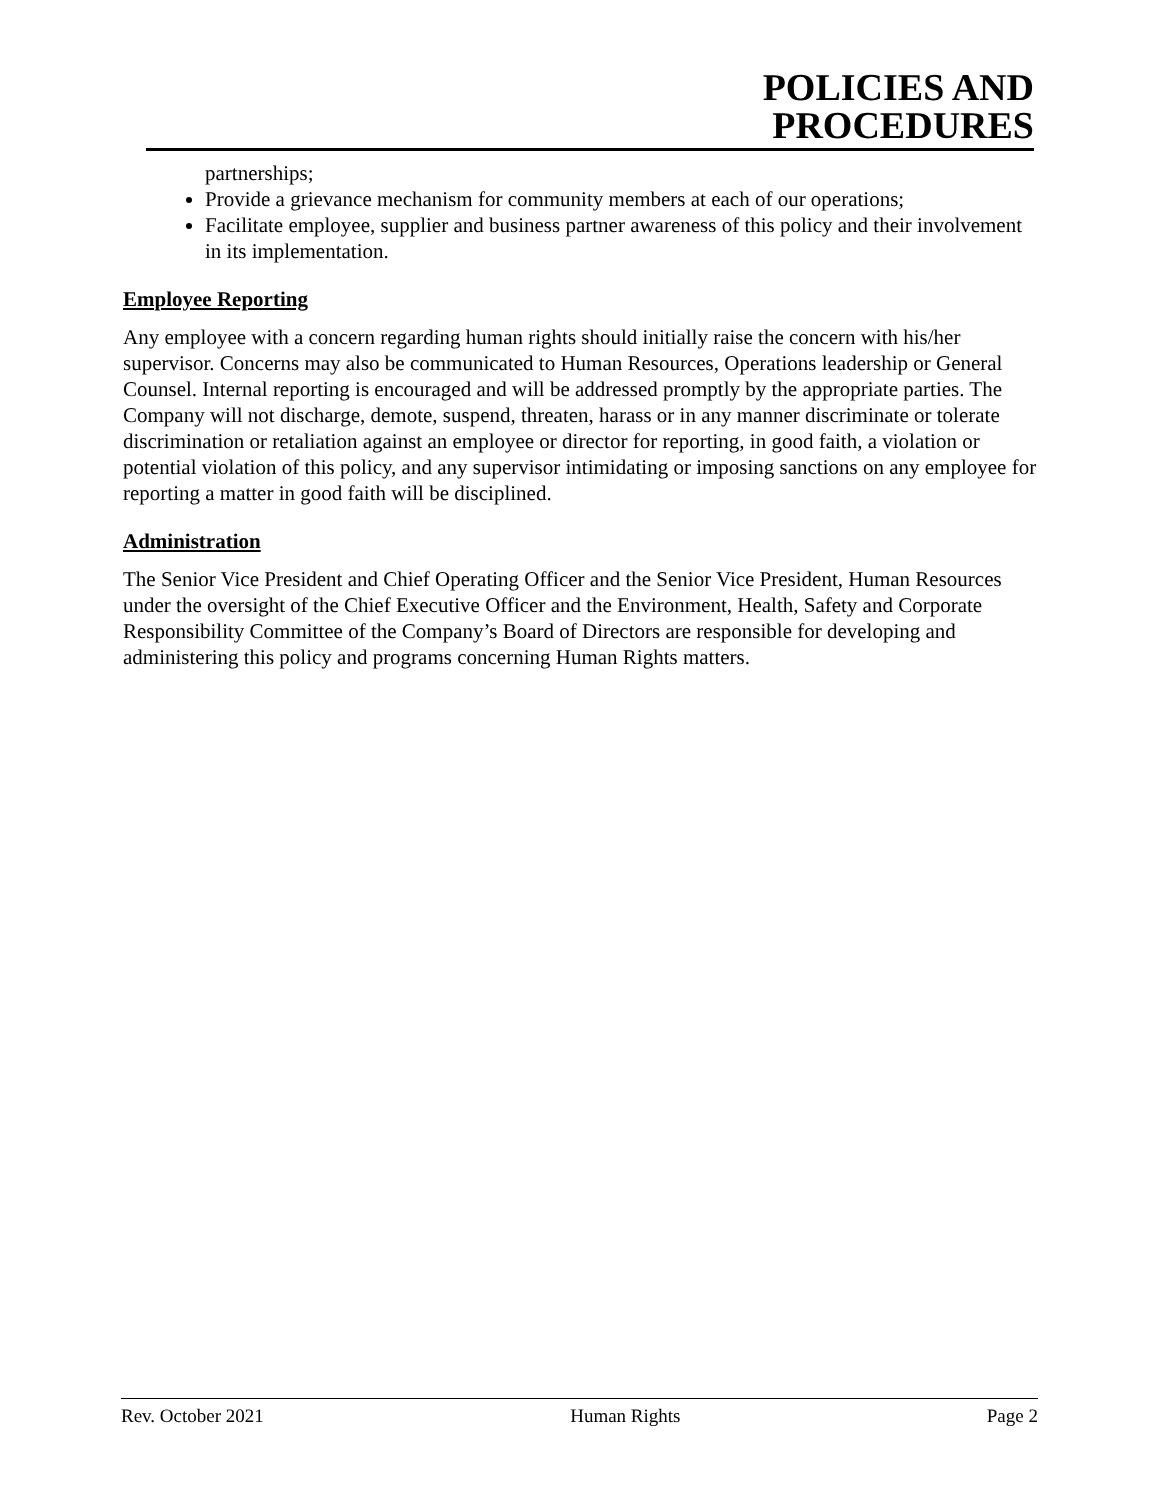POLICIES AND
PROCEDURES
partnerships;
Provide a grievance mechanism for community members at each of our operations;
Facilitate employee, supplier and business partner awareness of this policy and their involvement in its implementation.
Employee Reporting
Any employee with a concern regarding human rights should initially raise the concern with his/her supervisor. Concerns may also be communicated to Human Resources, Operations leadership or General Counsel. Internal reporting is encouraged and will be addressed promptly by the appropriate parties. The Company will not discharge, demote, suspend, threaten, harass or in any manner discriminate or tolerate discrimination or retaliation against an employee or director for reporting, in good faith, a violation or potential violation of this policy, and any supervisor intimidating or imposing sanctions on any employee for reporting a matter in good faith will be disciplined.
Administration
The Senior Vice President and Chief Operating Officer and the Senior Vice President, Human Resources under the oversight of the Chief Executive Officer and the Environment, Health, Safety and Corporate Responsibility Committee of the Company’s Board of Directors are responsible for developing and administering this policy and programs concerning Human Rights matters.
Rev. October 2021 Human Rights Page 2